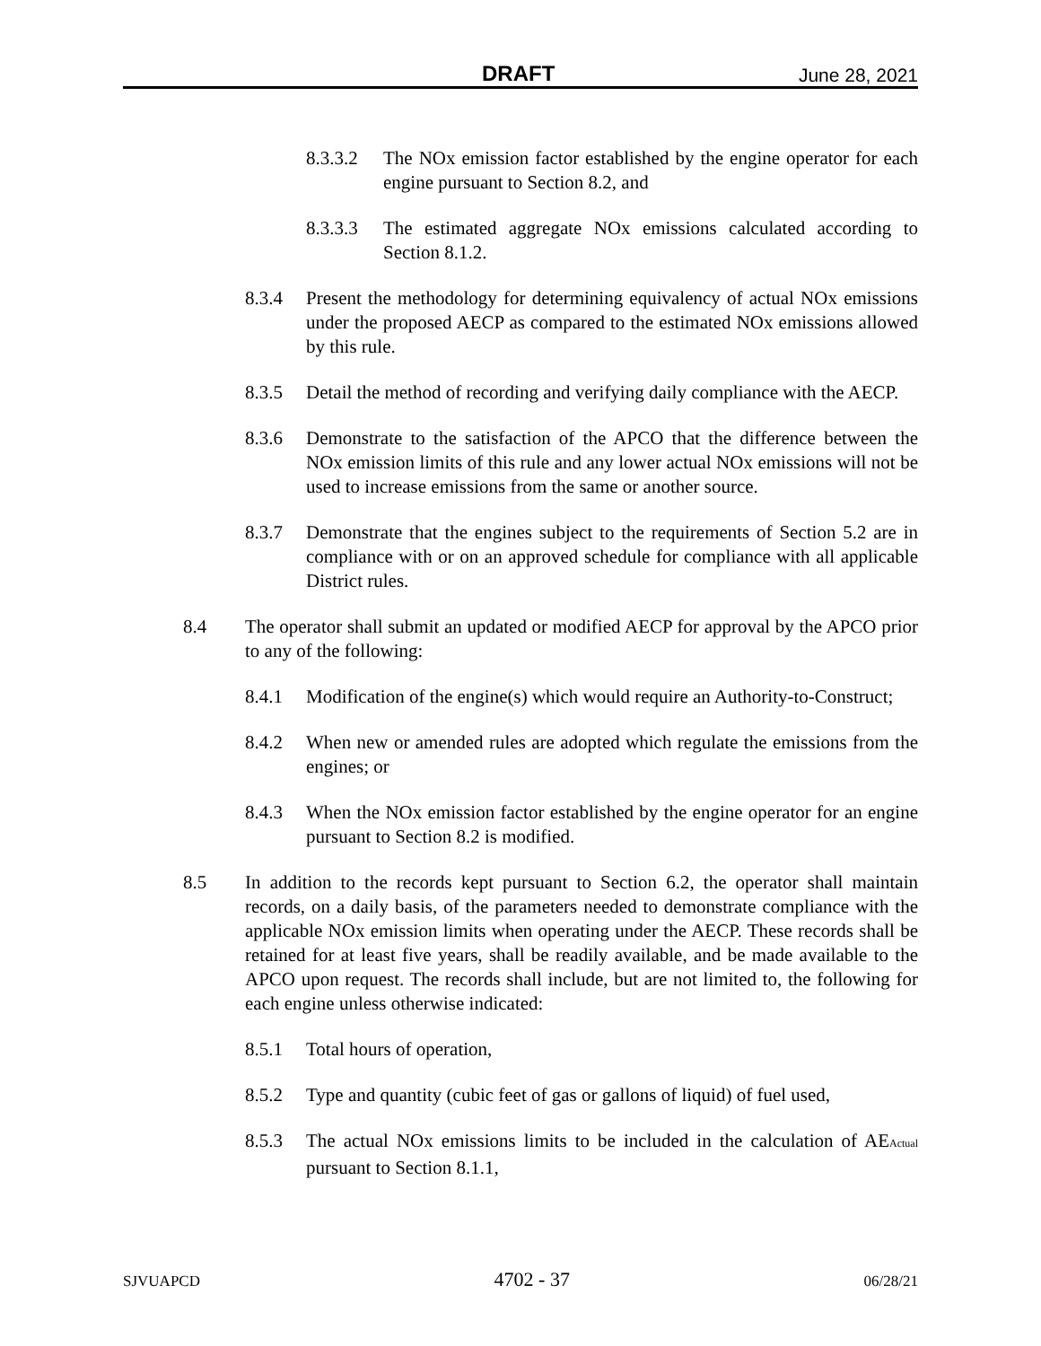DRAFT June 28, 2021
8.3.3.2 The NOx emission factor established by the engine operator for each engine pursuant to Section 8.2, and
8.3.3.3 The estimated aggregate NOx emissions calculated according to Section 8.1.2.
8.3.4 Present the methodology for determining equivalency of actual NOx emissions under the proposed AECP as compared to the estimated NOx emissions allowed by this rule.
8.3.5 Detail the method of recording and verifying daily compliance with the AECP.
8.3.6 Demonstrate to the satisfaction of the APCO that the difference between the NOx emission limits of this rule and any lower actual NOx emissions will not be used to increase emissions from the same or another source.
8.3.7 Demonstrate that the engines subject to the requirements of Section 5.2 are in compliance with or on an approved schedule for compliance with all applicable District rules.
8.4 The operator shall submit an updated or modified AECP for approval by the APCO prior to any of the following:
8.4.1 Modification of the engine(s) which would require an Authority-to-Construct;
8.4.2 When new or amended rules are adopted which regulate the emissions from the engines; or
8.4.3 When the NOx emission factor established by the engine operator for an engine pursuant to Section 8.2 is modified.
8.5 In addition to the records kept pursuant to Section 6.2, the operator shall maintain records, on a daily basis, of the parameters needed to demonstrate compliance with the applicable NOx emission limits when operating under the AECP. These records shall be retained for at least five years, shall be readily available, and be made available to the APCO upon request. The records shall include, but are not limited to, the following for each engine unless otherwise indicated:
8.5.1 Total hours of operation,
8.5.2 Type and quantity (cubic feet of gas or gallons of liquid) of fuel used,
8.5.3 The actual NOx emissions limits to be included in the calculation of AE<sub>Actual</sub> pursuant to Section 8.1.1,
SJVUAPCD 4702 - 37 06/28/21